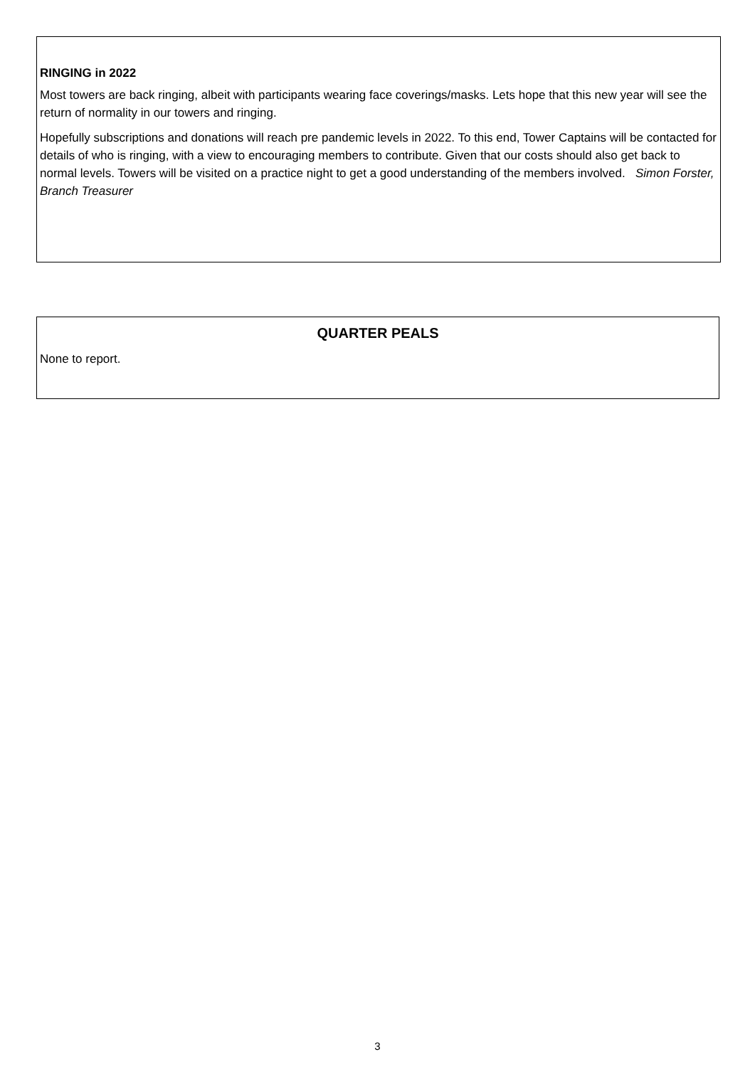RINGING in 2022
Most towers are back ringing, albeit with participants wearing face coverings/masks. Lets hope that this new year will see the return of normality in our towers and ringing.
Hopefully subscriptions and donations will reach pre pandemic levels in 2022. To this end, Tower Captains will be contacted for details of who is ringing, with a view to encouraging members to contribute. Given that our costs should also get back to normal levels. Towers will be visited on a practice night to get a good understanding of the members involved. Simon Forster, Branch Treasurer
QUARTER PEALS
None to report.
3